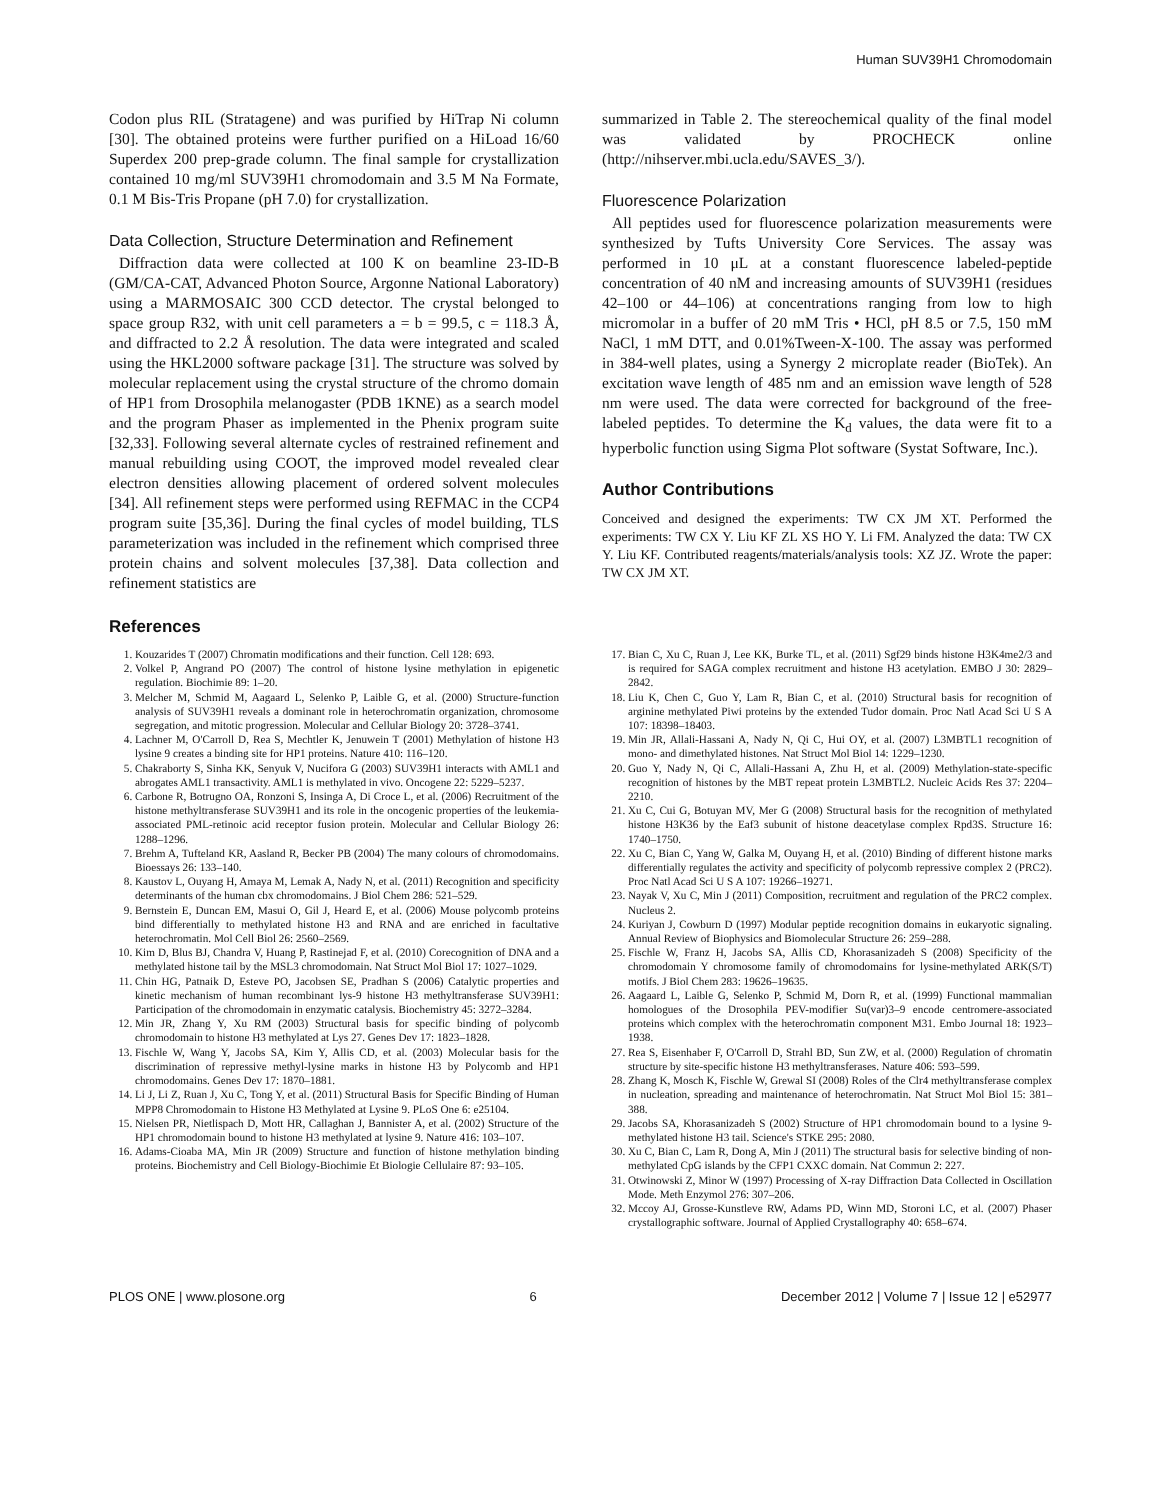Human SUV39H1 Chromodomain
Codon plus RIL (Stratagene) and was purified by HiTrap Ni column [30]. The obtained proteins were further purified on a HiLoad 16/60 Superdex 200 prep-grade column. The final sample for crystallization contained 10 mg/ml SUV39H1 chromodomain and 3.5 M Na Formate, 0.1 M Bis-Tris Propane (pH 7.0) for crystallization.
Data Collection, Structure Determination and Refinement
Diffraction data were collected at 100 K on beamline 23-ID-B (GM/CA-CAT, Advanced Photon Source, Argonne National Laboratory) using a MARMOSAIC 300 CCD detector. The crystal belonged to space group R32, with unit cell parameters a = b = 99.5, c = 118.3 Å, and diffracted to 2.2 Å resolution. The data were integrated and scaled using the HKL2000 software package [31]. The structure was solved by molecular replacement using the crystal structure of the chromo domain of HP1 from Drosophila melanogaster (PDB 1KNE) as a search model and the program Phaser as implemented in the Phenix program suite [32,33]. Following several alternate cycles of restrained refinement and manual rebuilding using COOT, the improved model revealed clear electron densities allowing placement of ordered solvent molecules [34]. All refinement steps were performed using REFMAC in the CCP4 program suite [35,36]. During the final cycles of model building, TLS parameterization was included in the refinement which comprised three protein chains and solvent molecules [37,38]. Data collection and refinement statistics are
summarized in Table 2. The stereochemical quality of the final model was validated by PROCHECK online (http://nihserver.mbi.ucla.edu/SAVES_3/).
Fluorescence Polarization
All peptides used for fluorescence polarization measurements were synthesized by Tufts University Core Services. The assay was performed in 10 μL at a constant fluorescence labeled-peptide concentration of 40 nM and increasing amounts of SUV39H1 (residues 42–100 or 44–106) at concentrations ranging from low to high micromolar in a buffer of 20 mM Tris • HCl, pH 8.5 or 7.5, 150 mM NaCl, 1 mM DTT, and 0.01%Tween-X-100. The assay was performed in 384-well plates, using a Synergy 2 microplate reader (BioTek). An excitation wave length of 485 nm and an emission wave length of 528 nm were used. The data were corrected for background of the free-labeled peptides. To determine the K<sub>d</sub> values, the data were fit to a hyperbolic function using Sigma Plot software (Systat Software, Inc.).
Author Contributions
Conceived and designed the experiments: TW CX JM XT. Performed the experiments: TW CX Y. Liu KF ZL XS HO Y. Li FM. Analyzed the data: TW CX Y. Liu KF. Contributed reagents/materials/analysis tools: XZ JZ. Wrote the paper: TW CX JM XT.
References
1. Kouzarides T (2007) Chromatin modifications and their function. Cell 128: 693.
2. Volkel P, Angrand PO (2007) The control of histone lysine methylation in epigenetic regulation. Biochimie 89: 1–20.
3. Melcher M, Schmid M, Aagaard L, Selenko P, Laible G, et al. (2000) Structure-function analysis of SUV39H1 reveals a dominant role in heterochromatin organization, chromosome segregation, and mitotic progression. Molecular and Cellular Biology 20: 3728–3741.
4. Lachner M, O'Carroll D, Rea S, Mechtler K, Jenuwein T (2001) Methylation of histone H3 lysine 9 creates a binding site for HP1 proteins. Nature 410: 116–120.
5. Chakraborty S, Sinha KK, Senyuk V, Nucifora G (2003) SUV39H1 interacts with AML1 and abrogates AML1 transactivity. AML1 is methylated in vivo. Oncogene 22: 5229–5237.
6. Carbone R, Botrugno OA, Ronzoni S, Insinga A, Di Croce L, et al. (2006) Recruitment of the histone methyltransferase SUV39H1 and its role in the oncogenic properties of the leukemia-associated PML-retinoic acid receptor fusion protein. Molecular and Cellular Biology 26: 1288–1296.
7. Brehm A, Tufteland KR, Aasland R, Becker PB (2004) The many colours of chromodomains. Bioessays 26: 133–140.
8. Kaustov L, Ouyang H, Amaya M, Lemak A, Nady N, et al. (2011) Recognition and specificity determinants of the human cbx chromodomains. J Biol Chem 286: 521–529.
9. Bernstein E, Duncan EM, Masui O, Gil J, Heard E, et al. (2006) Mouse polycomb proteins bind differentially to methylated histone H3 and RNA and are enriched in facultative heterochromatin. Mol Cell Biol 26: 2560–2569.
10. Kim D, Blus BJ, Chandra V, Huang P, Rastinejad F, et al. (2010) Corecognition of DNA and a methylated histone tail by the MSL3 chromodomain. Nat Struct Mol Biol 17: 1027–1029.
11. Chin HG, Patnaik D, Esteve PO, Jacobsen SE, Pradhan S (2006) Catalytic properties and kinetic mechanism of human recombinant lys-9 histone H3 methyltransferase SUV39H1: Participation of the chromodomain in enzymatic catalysis. Biochemistry 45: 3272–3284.
12. Min JR, Zhang Y, Xu RM (2003) Structural basis for specific binding of polycomb chromodomain to histone H3 methylated at Lys 27. Genes Dev 17: 1823–1828.
13. Fischle W, Wang Y, Jacobs SA, Kim Y, Allis CD, et al. (2003) Molecular basis for the discrimination of repressive methyl-lysine marks in histone H3 by Polycomb and HP1 chromodomains. Genes Dev 17: 1870–1881.
14. Li J, Li Z, Ruan J, Xu C, Tong Y, et al. (2011) Structural Basis for Specific Binding of Human MPP8 Chromodomain to Histone H3 Methylated at Lysine 9. PLoS One 6: e25104.
15. Nielsen PR, Nietlispach D, Mott HR, Callaghan J, Bannister A, et al. (2002) Structure of the HP1 chromodomain bound to histone H3 methylated at lysine 9. Nature 416: 103–107.
16. Adams-Cioaba MA, Min JR (2009) Structure and function of histone methylation binding proteins. Biochemistry and Cell Biology-Biochimie Et Biologie Cellulaire 87: 93–105.
17. Bian C, Xu C, Ruan J, Lee KK, Burke TL, et al. (2011) Sgf29 binds histone H3K4me2/3 and is required for SAGA complex recruitment and histone H3 acetylation. EMBO J 30: 2829–2842.
18. Liu K, Chen C, Guo Y, Lam R, Bian C, et al. (2010) Structural basis for recognition of arginine methylated Piwi proteins by the extended Tudor domain. Proc Natl Acad Sci U S A 107: 18398–18403.
19. Min JR, Allali-Hassani A, Nady N, Qi C, Hui OY, et al. (2007) L3MBTL1 recognition of mono- and dimethylated histones. Nat Struct Mol Biol 14: 1229–1230.
20. Guo Y, Nady N, Qi C, Allali-Hassani A, Zhu H, et al. (2009) Methylation-state-specific recognition of histones by the MBT repeat protein L3MBTL2. Nucleic Acids Res 37: 2204–2210.
21. Xu C, Cui G, Botuyan MV, Mer G (2008) Structural basis for the recognition of methylated histone H3K36 by the Eaf3 subunit of histone deacetylase complex Rpd3S. Structure 16: 1740–1750.
22. Xu C, Bian C, Yang W, Galka M, Ouyang H, et al. (2010) Binding of different histone marks differentially regulates the activity and specificity of polycomb repressive complex 2 (PRC2). Proc Natl Acad Sci U S A 107: 19266–19271.
23. Nayak V, Xu C, Min J (2011) Composition, recruitment and regulation of the PRC2 complex. Nucleus 2.
24. Kuriyan J, Cowburn D (1997) Modular peptide recognition domains in eukaryotic signaling. Annual Review of Biophysics and Biomolecular Structure 26: 259–288.
25. Fischle W, Franz H, Jacobs SA, Allis CD, Khorasanizadeh S (2008) Specificity of the chromodomain Y chromosome family of chromodomains for lysine-methylated ARK(S/T) motifs. J Biol Chem 283: 19626–19635.
26. Aagaard L, Laible G, Selenko P, Schmid M, Dorn R, et al. (1999) Functional mammalian homologues of the Drosophila PEV-modifier Su(var)3–9 encode centromere-associated proteins which complex with the heterochromatin component M31. Embo Journal 18: 1923–1938.
27. Rea S, Eisenhaber F, O'Carroll D, Strahl BD, Sun ZW, et al. (2000) Regulation of chromatin structure by site-specific histone H3 methyltransferases. Nature 406: 593–599.
28. Zhang K, Mosch K, Fischle W, Grewal SI (2008) Roles of the Clr4 methyltransferase complex in nucleation, spreading and maintenance of heterochromatin. Nat Struct Mol Biol 15: 381–388.
29. Jacobs SA, Khorasanizadeh S (2002) Structure of HP1 chromodomain bound to a lysine 9-methylated histone H3 tail. Science's STKE 295: 2080.
30. Xu C, Bian C, Lam R, Dong A, Min J (2011) The structural basis for selective binding of non-methylated CpG islands by the CFP1 CXXC domain. Nat Commun 2: 227.
31. Otwinowski Z, Minor W (1997) Processing of X-ray Diffraction Data Collected in Oscillation Mode. Meth Enzymol 276: 307–206.
32. Mccoy AJ, Grosse-Kunstleve RW, Adams PD, Winn MD, Storoni LC, et al. (2007) Phaser crystallographic software. Journal of Applied Crystallography 40: 658–674.
PLOS ONE | www.plosone.org 6 December 2012 | Volume 7 | Issue 12 | e52977